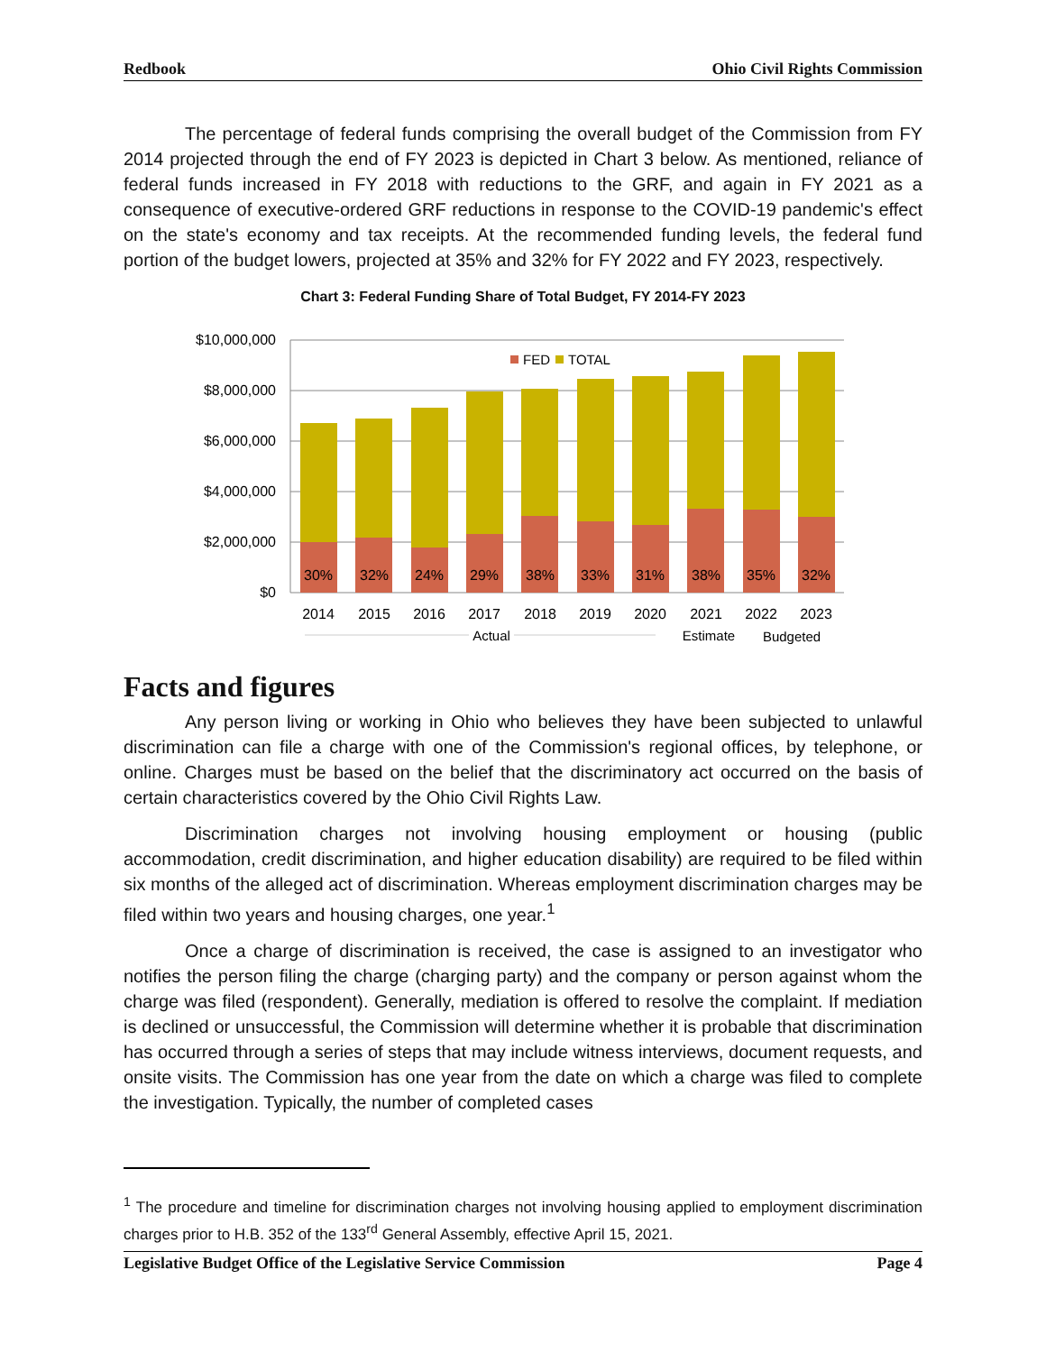Redbook Ohio Civil Rights Commission
The percentage of federal funds comprising the overall budget of the Commission from FY 2014 projected through the end of FY 2023 is depicted in Chart 3 below. As mentioned, reliance of federal funds increased in FY 2018 with reductions to the GRF, and again in FY 2021 as a consequence of executive-ordered GRF reductions in response to the COVID-19 pandemic's effect on the state's economy and tax receipts. At the recommended funding levels, the federal fund portion of the budget lowers, projected at 35% and 32% for FY 2022 and FY 2023, respectively.
Chart 3: Federal Funding Share of Total Budget, FY 2014-FY 2023
$10,000,000
$8,000,000
$6,000,000
$4,000,000
$2,000,000
$0
FED
TOTAL
30%
32%
24%
29%
38%
33%
31%
38%
35%
32%
2014
2015
2016
2017
2018
2019
2020
2021
2022
2023
Actual
Estimate
Budgeted
Facts and figures
Any person living or working in Ohio who believes they have been subjected to unlawful discrimination can file a charge with one of the Commission's regional offices, by telephone, or online. Charges must be based on the belief that the discriminatory act occurred on the basis of certain characteristics covered by the Ohio Civil Rights Law.
Discrimination charges not involving housing employment or housing (public accommodation, credit discrimination, and higher education disability) are required to be filed within six months of the alleged act of discrimination. Whereas employment discrimination charges may be filed within two years and housing charges, one year.<sup>1</sup>
Once a charge of discrimination is received, the case is assigned to an investigator who notifies the person filing the charge (charging party) and the company or person against whom the charge was filed (respondent). Generally, mediation is offered to resolve the complaint. If mediation is declined or unsuccessful, the Commission will determine whether it is probable that discrimination has occurred through a series of steps that may include witness interviews, document requests, and onsite visits. The Commission has one year from the date on which a charge was filed to complete the investigation. Typically, the number of completed cases
<sup>1</sup> The procedure and timeline for discrimination charges not involving housing applied to employment discrimination charges prior to H.B. 352 of the 133<sup>rd</sup> General Assembly, effective April 15, 2021.
Legislative Budget Office of the Legislative Service Commission Page 4